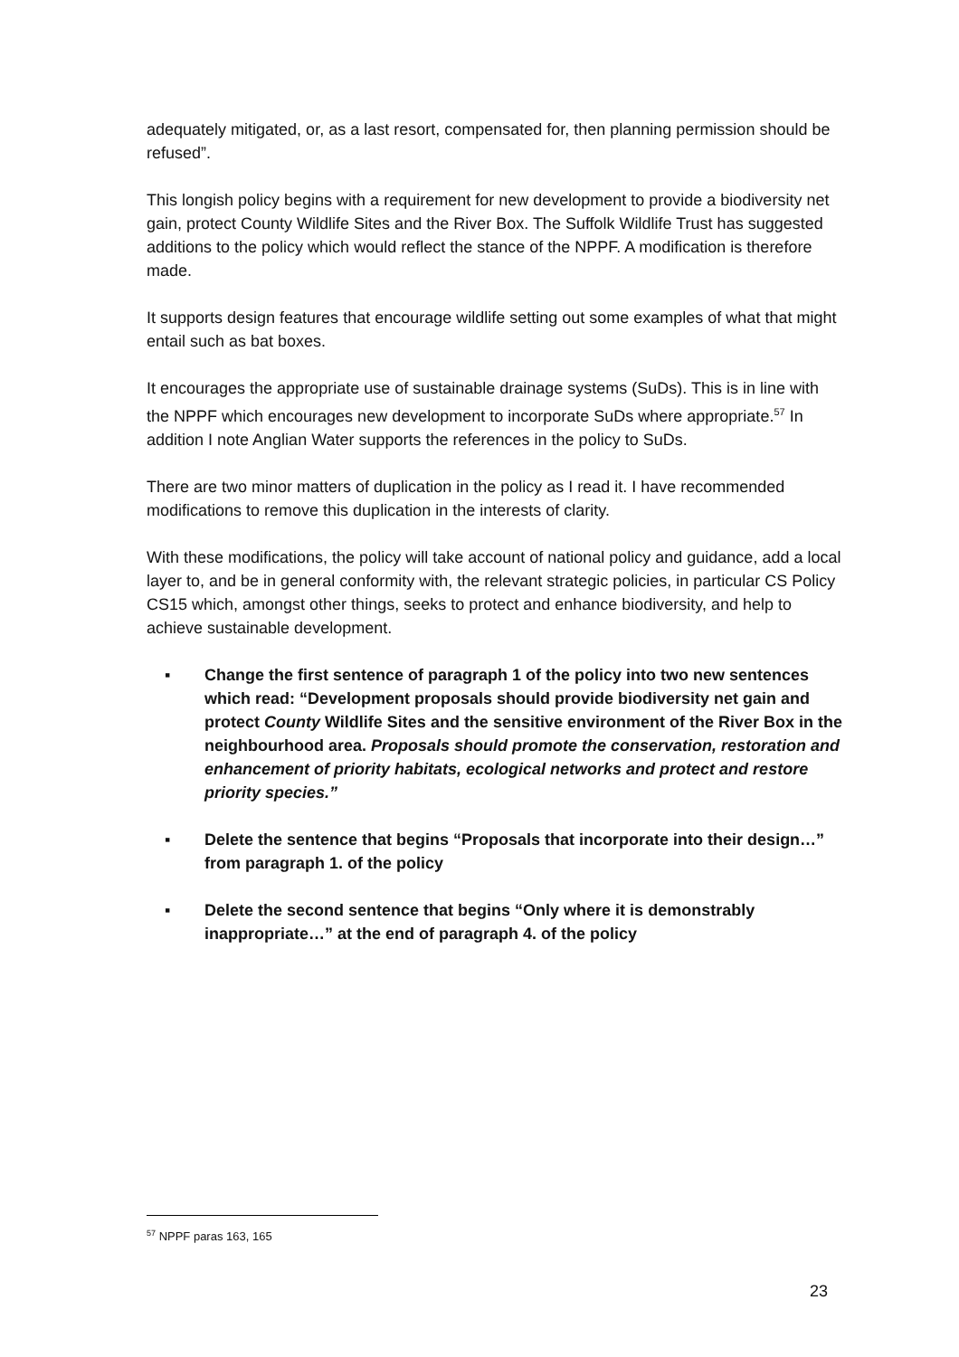adequately mitigated, or, as a last resort, compensated for, then planning permission should be refused”.
This longish policy begins with a requirement for new development to provide a biodiversity net gain, protect County Wildlife Sites and the River Box. The Suffolk Wildlife Trust has suggested additions to the policy which would reflect the stance of the NPPF. A modification is therefore made.
It supports design features that encourage wildlife setting out some examples of what that might entail such as bat boxes.
It encourages the appropriate use of sustainable drainage systems (SuDs). This is in line with the NPPF which encourages new development to incorporate SuDs where appropriate.<sup>57</sup> In addition I note Anglian Water supports the references in the policy to SuDs.
There are two minor matters of duplication in the policy as I read it. I have recommended modifications to remove this duplication in the interests of clarity.
With these modifications, the policy will take account of national policy and guidance, add a local layer to, and be in general conformity with, the relevant strategic policies, in particular CS Policy CS15 which, amongst other things, seeks to protect and enhance biodiversity, and help to achieve sustainable development.
▪ Change the first sentence of paragraph 1 of the policy into two new sentences which read: “Development proposals should provide biodiversity net gain and protect County Wildlife Sites and the sensitive environment of the River Box in the neighbourhood area. Proposals should promote the conservation, restoration and enhancement of priority habitats, ecological networks and protect and restore priority species.”
▪ Delete the sentence that begins “Proposals that incorporate into their design…” from paragraph 1. of the policy
▪ Delete the second sentence that begins “Only where it is demonstrably inappropriate…” at the end of paragraph 4. of the policy
<sup>57</sup> NPPF paras 163, 165
23